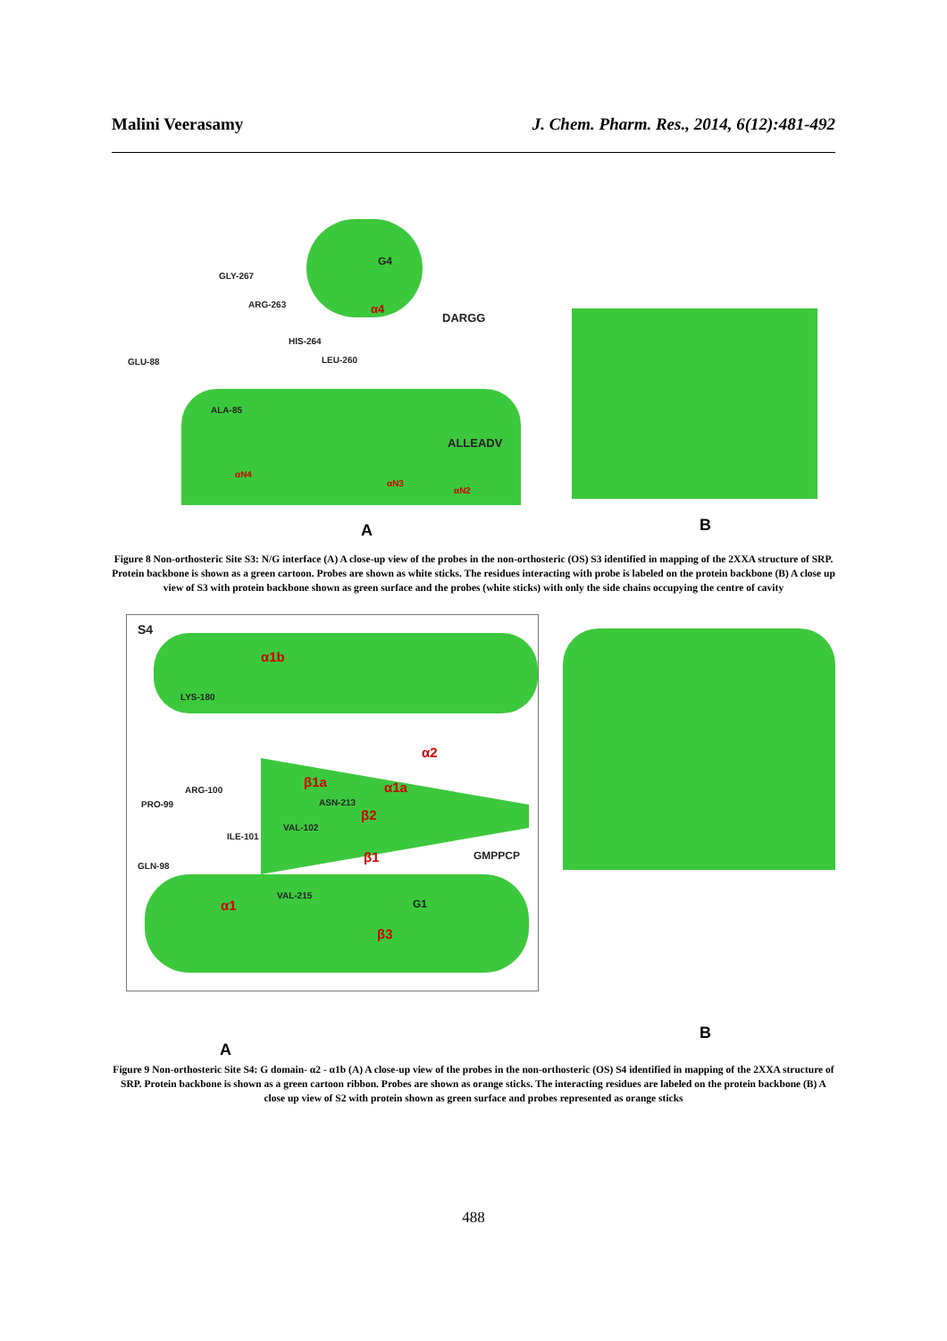Malini Veerasamy J. Chem. Pharm. Res., 2014, 6(12):481-492
GLY-267
ARG-263
HIS-264
LEU-260 GLU-88
ALA-85
G4
DARGG
ALLEADV
α4
αN4
αN3
αN2
A B
Figure 8 Non-orthosteric Site S3: N/G interface (A) A close-up view of the probes in the non-orthosteric (OS) S3 identified in mapping of the 2XXA structure of SRP. Protein backbone is shown as a green cartoon. Probes are shown as white sticks. The residues interacting with probe is labeled on the protein backbone (B) A close up view of S3 with protein backbone shown as green surface and the probes (white sticks) with only the side chains occupying the centre of cavity
S4
α1b
LYS-180
α2
β1a α1a ARG-100
PRO-99 ASN-213
β2
VAL-102
ILE-101
β1 GMPPCP
GLN-98
VAL-215
α1 G1
β3
A
B
Figure 9 Non-orthosteric Site S4: G domain- α2 - α1b (A) A close-up view of the probes in the non-orthosteric (OS) S4 identified in mapping of the 2XXA structure of SRP. Protein backbone is shown as a green cartoon ribbon. Probes are shown as orange sticks. The interacting residues are labeled on the protein backbone (B) A close up view of S2 with protein shown as green surface and probes represented as orange sticks
488